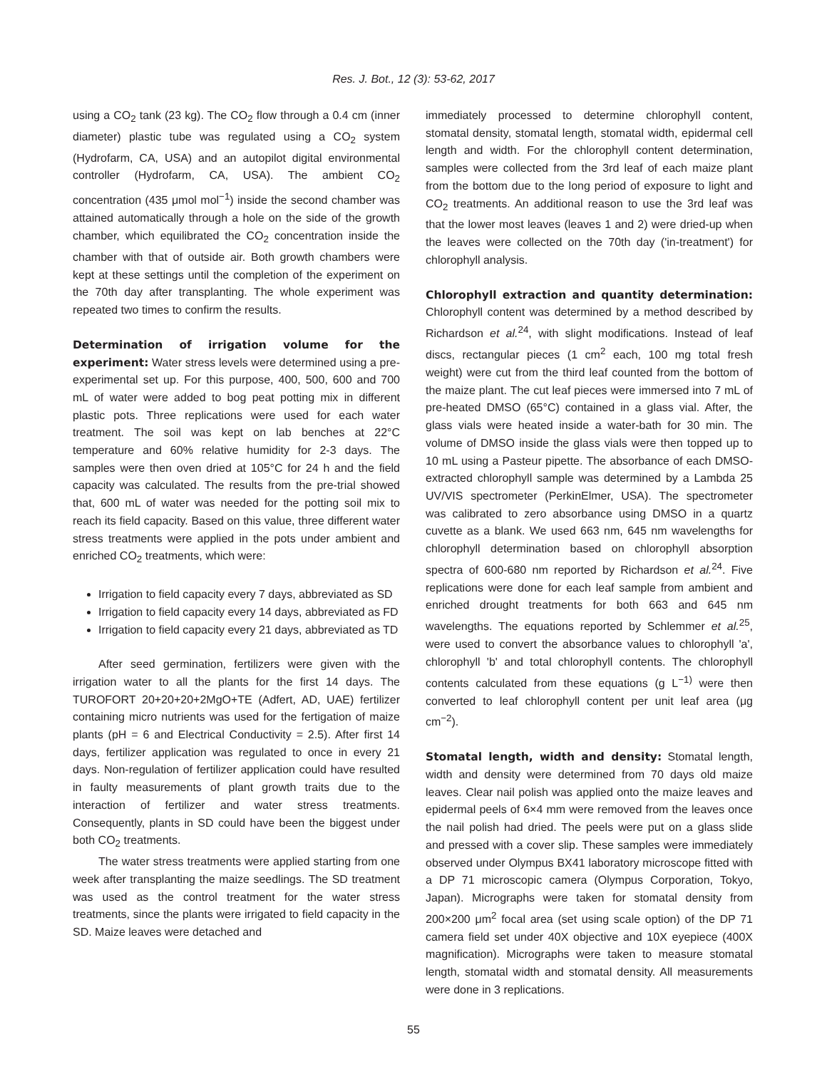Res. J. Bot., 12 (3): 53-62, 2017
using a CO<sub>2</sub> tank (23 kg). The CO<sub>2</sub> flow through a 0.4 cm (inner diameter) plastic tube was regulated using a CO<sub>2</sub> system (Hydrofarm, CA, USA) and an autopilot digital environmental controller (Hydrofarm, CA, USA). The ambient CO<sub>2</sub> concentration (435 μmol mol<sup>−1</sup>) inside the second chamber was attained automatically through a hole on the side of the growth chamber, which equilibrated the CO<sub>2</sub> concentration inside the chamber with that of outside air. Both growth chambers were kept at these settings until the completion of the experiment on the 70th day after transplanting. The whole experiment was repeated two times to confirm the results.
Determination of irrigation volume for the experiment:
Water stress levels were determined using a pre-experimental set up. For this purpose, 400, 500, 600 and 700 mL of water were added to bog peat potting mix in different plastic pots. Three replications were used for each water treatment. The soil was kept on lab benches at 22°C temperature and 60% relative humidity for 2-3 days. The samples were then oven dried at 105°C for 24 h and the field capacity was calculated. The results from the pre-trial showed that, 600 mL of water was needed for the potting soil mix to reach its field capacity. Based on this value, three different water stress treatments were applied in the pots under ambient and enriched CO<sub>2</sub> treatments, which were:
Irrigation to field capacity every 7 days, abbreviated as SD
Irrigation to field capacity every 14 days, abbreviated as FD
Irrigation to field capacity every 21 days, abbreviated as TD
After seed germination, fertilizers were given with the irrigation water to all the plants for the first 14 days. The TUROFORT 20+20+20+2MgO+TE (Adfert, AD, UAE) fertilizer containing micro nutrients was used for the fertigation of maize plants (pH = 6 and Electrical Conductivity = 2.5). After first 14 days, fertilizer application was regulated to once in every 21 days. Non-regulation of fertilizer application could have resulted in faulty measurements of plant growth traits due to the interaction of fertilizer and water stress treatments. Consequently, plants in SD could have been the biggest under both CO<sub>2</sub> treatments.
The water stress treatments were applied starting from one week after transplanting the maize seedlings. The SD treatment was used as the control treatment for the water stress treatments, since the plants were irrigated to field capacity in the SD. Maize leaves were detached and
immediately processed to determine chlorophyll content, stomatal density, stomatal length, stomatal width, epidermal cell length and width. For the chlorophyll content determination, samples were collected from the 3rd leaf of each maize plant from the bottom due to the long period of exposure to light and CO<sub>2</sub> treatments. An additional reason to use the 3rd leaf was that the lower most leaves (leaves 1 and 2) were dried-up when the leaves were collected on the 70th day ('in-treatment') for chlorophyll analysis.
Chlorophyll extraction and quantity determination:
Chlorophyll content was determined by a method described by Richardson et al.<sup>24</sup>, with slight modifications. Instead of leaf discs, rectangular pieces (1 cm<sup>2</sup> each, 100 mg total fresh weight) were cut from the third leaf counted from the bottom of the maize plant. The cut leaf pieces were immersed into 7 mL of pre-heated DMSO (65°C) contained in a glass vial. After, the glass vials were heated inside a water-bath for 30 min. The volume of DMSO inside the glass vials were then topped up to 10 mL using a Pasteur pipette. The absorbance of each DMSO-extracted chlorophyll sample was determined by a Lambda 25 UV/VIS spectrometer (PerkinElmer, USA). The spectrometer was calibrated to zero absorbance using DMSO in a quartz cuvette as a blank. We used 663 nm, 645 nm wavelengths for chlorophyll determination based on chlorophyll absorption spectra of 600-680 nm reported by Richardson et al.<sup>24</sup>. Five replications were done for each leaf sample from ambient and enriched drought treatments for both 663 and 645 nm wavelengths. The equations reported by Schlemmer et al.<sup>25</sup>, were used to convert the absorbance values to chlorophyll 'a', chlorophyll 'b' and total chlorophyll contents. The chlorophyll contents calculated from these equations (g L<sup>−1)</sup> were then converted to leaf chlorophyll content per unit leaf area (μg cm<sup>−2</sup>).
Stomatal length, width and density:
Stomatal length, width and density were determined from 70 days old maize leaves. Clear nail polish was applied onto the maize leaves and epidermal peels of 6×4 mm were removed from the leaves once the nail polish had dried. The peels were put on a glass slide and pressed with a cover slip. These samples were immediately observed under Olympus BX41 laboratory microscope fitted with a DP 71 microscopic camera (Olympus Corporation, Tokyo, Japan). Micrographs were taken for stomatal density from 200×200 μm<sup>2</sup> focal area (set using scale option) of the DP 71 camera field set under 40X objective and 10X eyepiece (400X magnification). Micrographs were taken to measure stomatal length, stomatal width and stomatal density. All measurements were done in 3 replications.
55